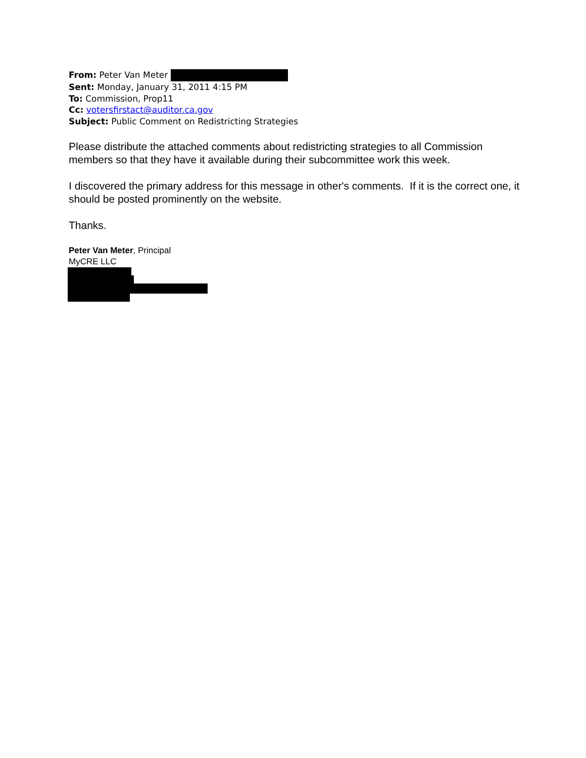From: Peter Van Meter
Sent: Monday, January 31, 2011 4:15 PM
To: Commission, Prop11
Cc: votersfirstact@auditor.ca.gov
Subject: Public Comment on Redistricting Strategies
Please distribute the attached comments about redistricting strategies to all Commission members so that they have it available during their subcommittee work this week.
I discovered the primary address for this message in other's comments. If it is the correct one, it should be posted prominently on the website.
Thanks.
Peter Van Meter, Principal
MyCRE LLC